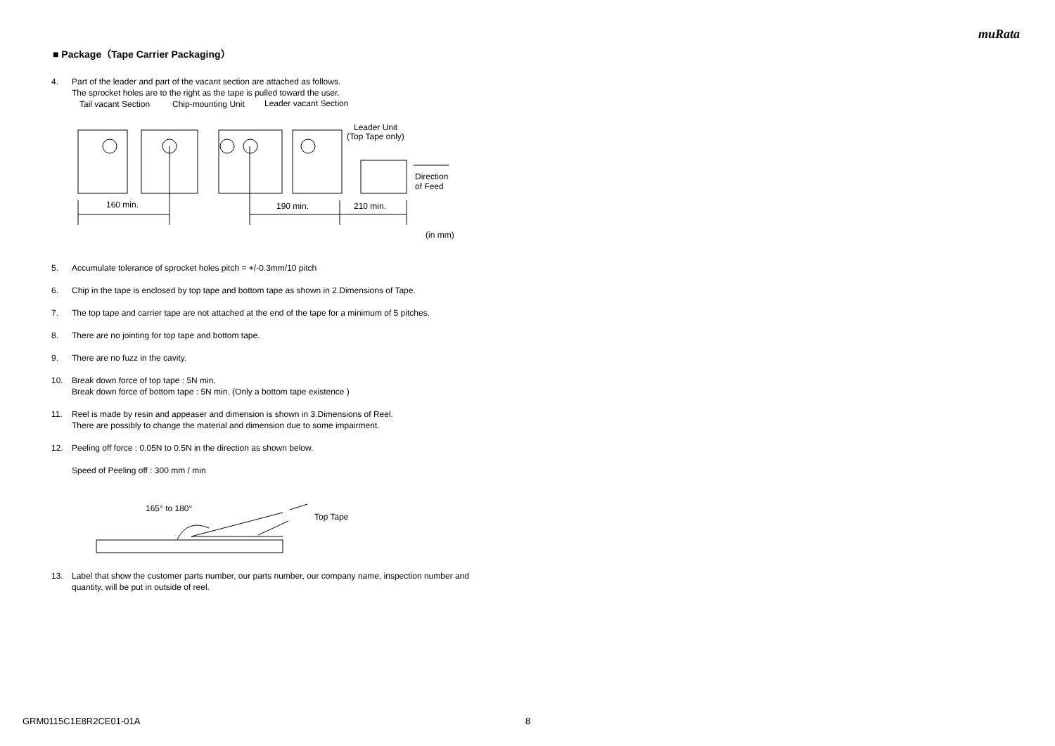muRata
■ Package（Tape Carrier Packaging）
4. Part of the leader and part of the vacant section are attached as follows.
The sprocket holes are to the right as the tape is pulled toward the user.
Tail vacant Section
Chip-mounting Unit
Leader vacant Section
Leader Unit
(Top Tape only)
160 min.
190 min.
210 min.
Direction
of Feed
(in mm)
5. Accumulate tolerance of sprocket holes pitch = +/-0.3mm/10 pitch
6. Chip in the tape is enclosed by top tape and bottom tape as shown in 2.Dimensions of Tape.
7. The top tape and carrier tape are not attached at the end of the tape for a minimum of 5 pitches.
8. There are no jointing for top tape and bottom tape.
9. There are no fuzz in the cavity.
10. Break down force of top tape : 5N min.
Break down force of bottom tape : 5N min. (Only a bottom tape existence )
11. Reel is made by resin and appeaser and dimension is shown in 3.Dimensions of Reel.
There are possibly to change the material and dimension due to some impairment.
12. Peeling off force : 0.05N to 0.5N in the direction as shown below.
Speed of Peeling off : 300 mm / min
165° to 180°
Top Tape
13. Label that show the customer parts number, our parts number, our company name, inspection number and quantity, will be put in outside of reel.
GRM0115C1E8R2CE01-01A 8